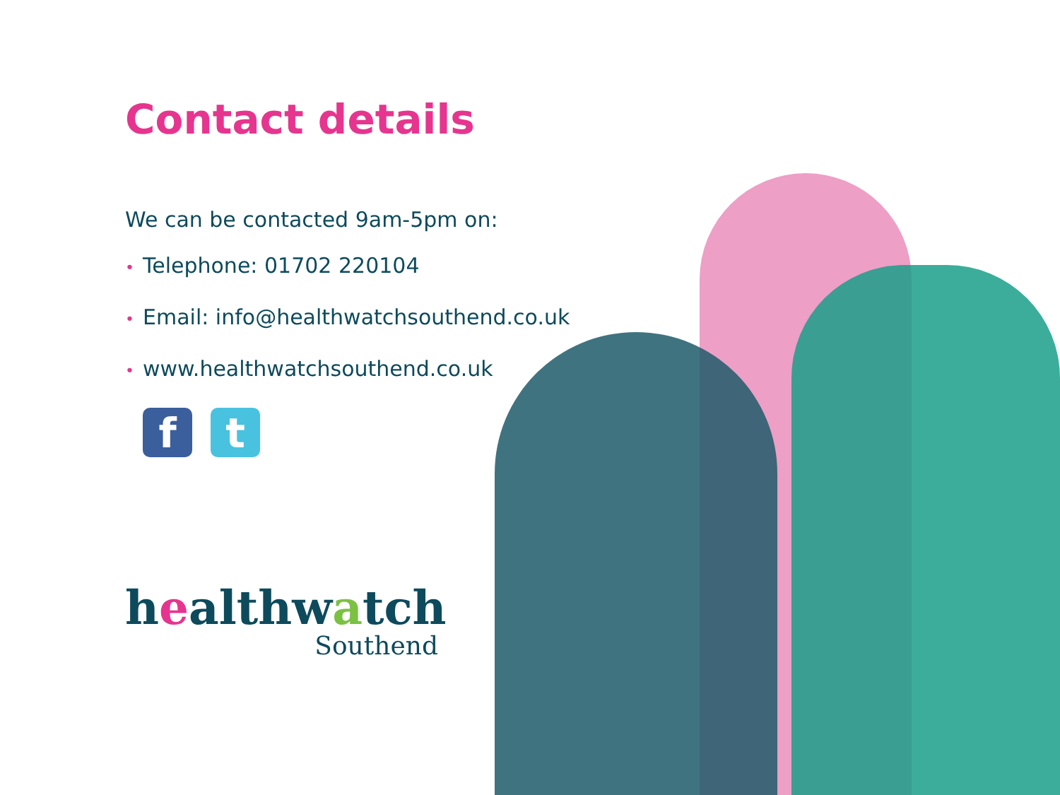Contact details
We can be contacted 9am-5pm on:
• Telephone: 01702 220104
• Email: info@healthwatchsouthend.co.uk
• www.healthwatchsouthend.co.uk
f t
healthwatch
Southend